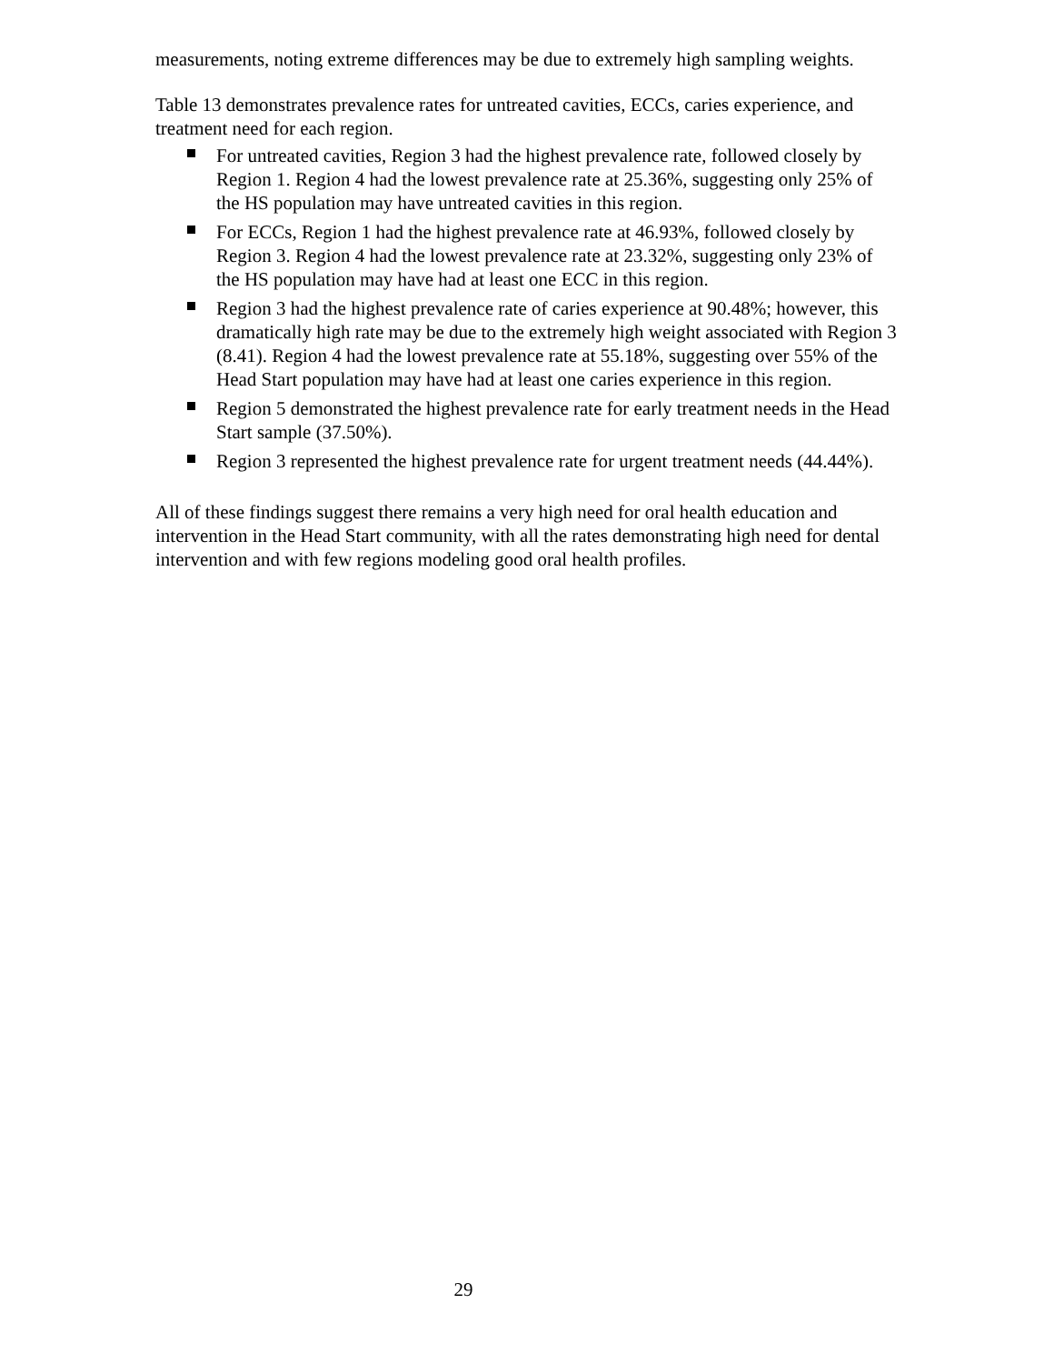measurements, noting extreme differences may be due to extremely high sampling weights.
Table 13 demonstrates prevalence rates for untreated cavities, ECCs, caries experience, and treatment need for each region.
For untreated cavities, Region 3 had the highest prevalence rate, followed closely by Region 1. Region 4 had the lowest prevalence rate at 25.36%, suggesting only 25% of the HS population may have untreated cavities in this region.
For ECCs, Region 1 had the highest prevalence rate at 46.93%, followed closely by Region 3. Region 4 had the lowest prevalence rate at 23.32%, suggesting only 23% of the HS population may have had at least one ECC in this region.
Region 3 had the highest prevalence rate of caries experience at 90.48%; however, this dramatically high rate may be due to the extremely high weight associated with Region 3 (8.41). Region 4 had the lowest prevalence rate at 55.18%, suggesting over 55% of the Head Start population may have had at least one caries experience in this region.
Region 5 demonstrated the highest prevalence rate for early treatment needs in the Head Start sample (37.50%).
Region 3 represented the highest prevalence rate for urgent treatment needs (44.44%).
All of these findings suggest there remains a very high need for oral health education and intervention in the Head Start community, with all the rates demonstrating high need for dental intervention and with few regions modeling good oral health profiles.
29